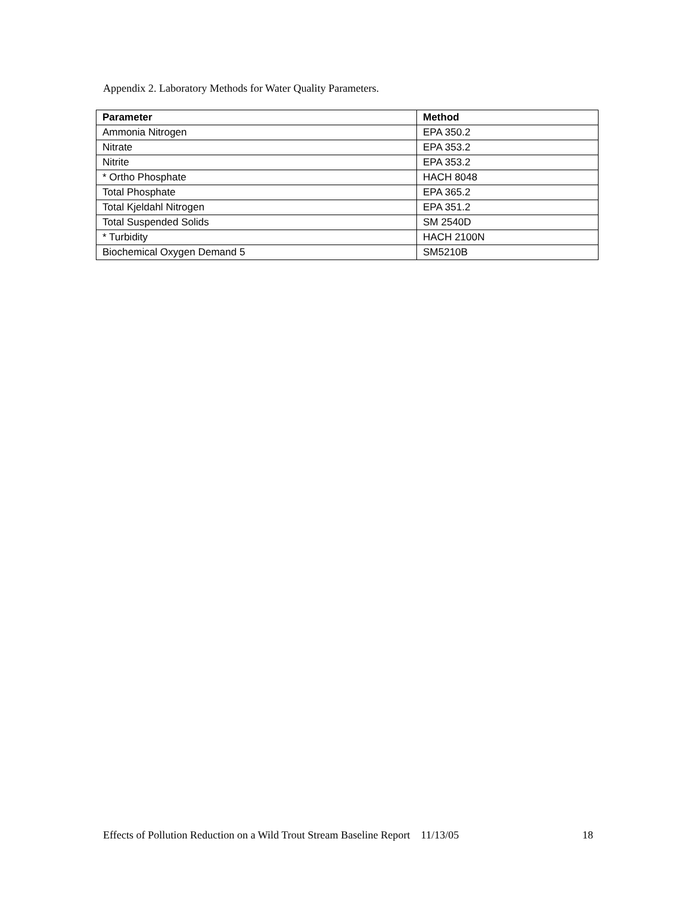Appendix 2. Laboratory Methods for Water Quality Parameters.
| Parameter | Method |
| --- | --- |
| Ammonia Nitrogen | EPA 350.2 |
| Nitrate | EPA 353.2 |
| Nitrite | EPA 353.2 |
| * Ortho Phosphate | HACH 8048 |
| Total Phosphate | EPA 365.2 |
| Total Kjeldahl Nitrogen | EPA 351.2 |
| Total Suspended Solids | SM 2540D |
| * Turbidity | HACH 2100N |
| Biochemical Oxygen Demand 5 | SM5210B |
Effects of Pollution Reduction on a Wild Trout Stream Baseline Report 11/13/05 18